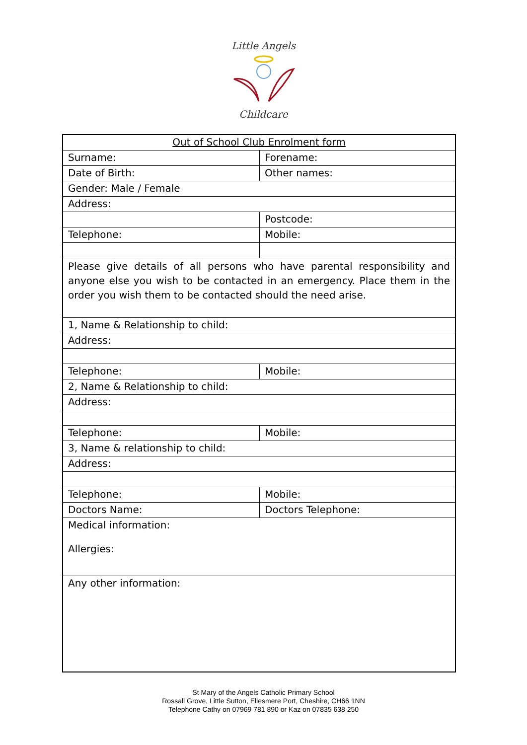Little Angels
Childcare
| Out of School Club Enrolment form | |
| Surname: | Forename: |
| Date of Birth: | Other names: |
| Gender: Male / Female | |
| Address: | |
| | Postcode: |
| Telephone: | Mobile: |
| Please give details of all persons who have parental responsibility and anyone else you wish to be contacted in an emergency. Place them in the order you wish them to be contacted should the need arise. | |
| 1, Name & Relationship to child: | |
| Address: | |
| Telephone: | Mobile: |
| 2, Name & Relationship to child: | |
| Address: | |
| Telephone: | Mobile: |
| 3, Name & relationship to child: | |
| Address: | |
| Telephone: | Mobile: |
| Doctors Name: | Doctors Telephone: |
| Medical information: Allergies: | |
| Any other information: | |
St Mary of the Angels Catholic Primary School
Rossall Grove, Little Sutton, Ellesmere Port, Cheshire, CH66 1NN
Telephone Cathy on 07969 781 890 or Kaz on 07835 638 250